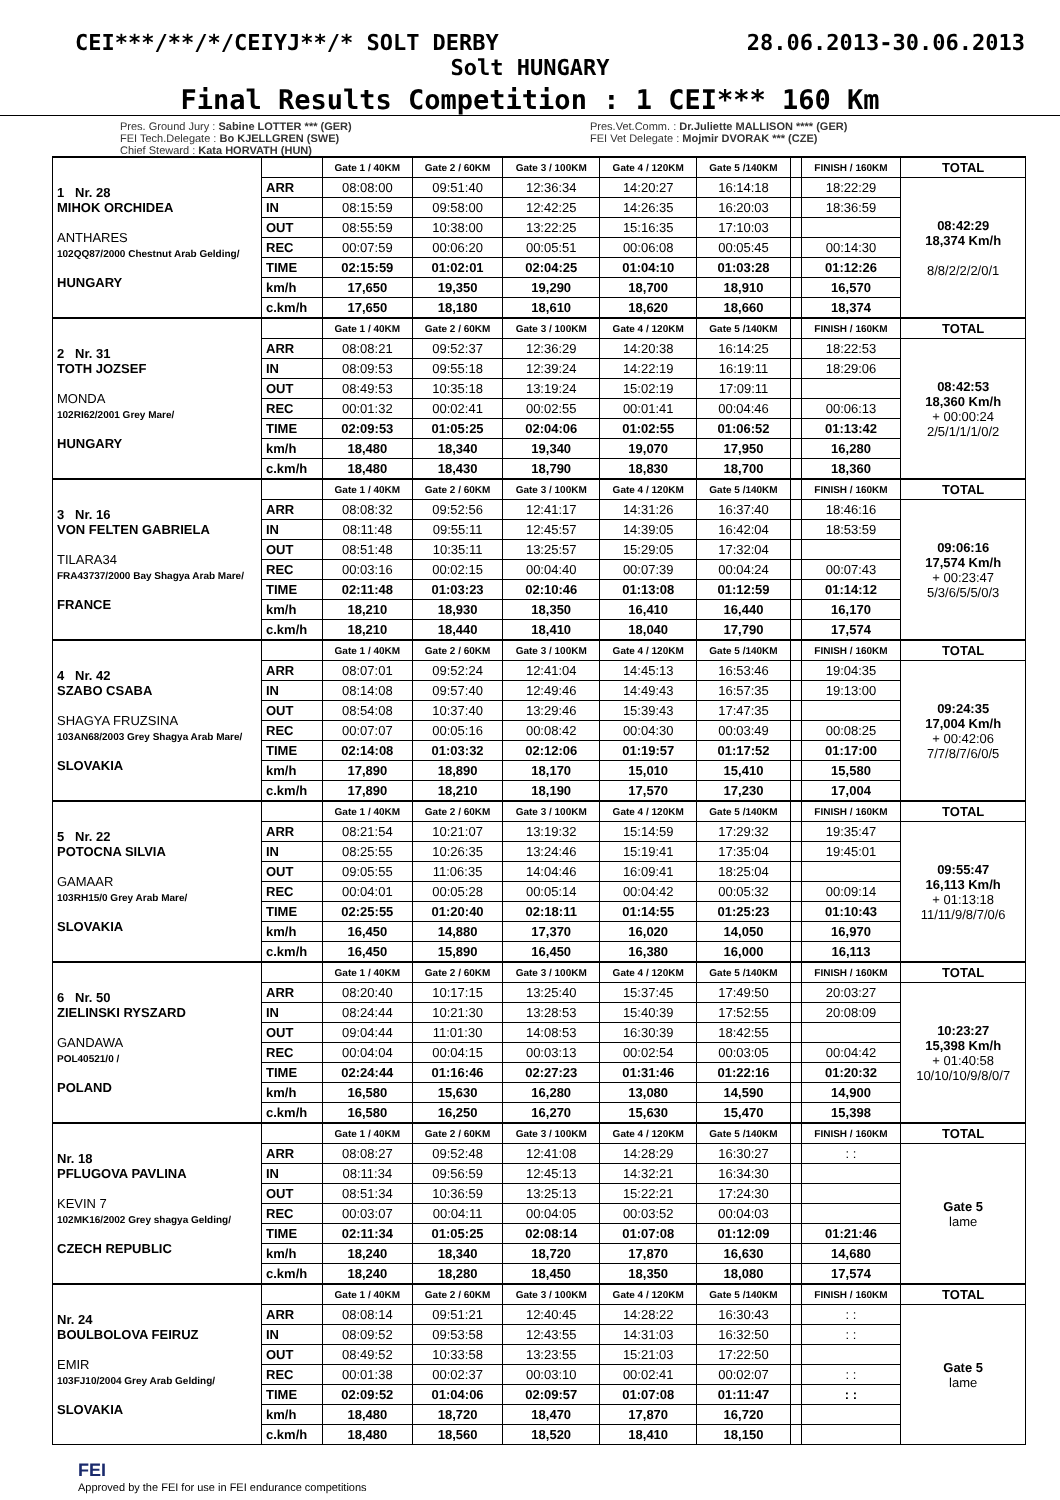CEI***/**/*/CEIYJ**/* SOLT DERBY 28.06.2013-30.06.2013
Solt HUNGARY
Final Results Competition : 1 CEI*** 160 Km
Pres. Ground Jury : Sabine LOTTER *** (GER)
FEI Tech.Delegate : Bo KJELLGREN (SWE)
Chief Steward : Kata HORVATH (HUN)
Pres.Vet.Comm. : Dr.Juliette MALLISON **** (GER)
FEI Vet Delegate : Mojmir DVORAK *** (CZE)
| 1 Nr. 28 MIHOK ORCHIDEA ANTHARES 102QQ87/2000 Chestnut Arab Gelding/ HUNGARY | | Gate 1 / 40KM | Gate 2 / 60KM | Gate 3 / 100KM | Gate 4 / 120KM | Gate 5 /140KM | | FINISH / 160KM | TOTAL |
| | ARR | 08:08:00 | 09:51:40 | 12:36:34 | 14:20:27 | 16:14:18 | | 18:22:29 | 08:42:29 18,374 Km/h 8/8/2/2/2/0/1 |
| | IN | 08:15:59 | 09:58:00 | 12:42:25 | 14:26:35 | 16:20:03 | | 18:36:59 | |
| | OUT | 08:55:59 | 10:38:00 | 13:22:25 | 15:16:35 | 17:10:03 | | | |
| | REC | 00:07:59 | 00:06:20 | 00:05:51 | 00:06:08 | 00:05:45 | | 00:14:30 | |
| | TIME | 02:15:59 | 01:02:01 | 02:04:25 | 01:04:10 | 01:03:28 | | 01:12:26 | |
| | km/h | 17,650 | 19,350 | 19,290 | 18,700 | 18,910 | | 16,570 | |
| | c.km/h | 17,650 | 18,180 | 18,610 | 18,620 | 18,660 | | 18,374 | |
| 2 Nr. 31 TOTH JOZSEF MONDA 102RI62/2001 Grey Mare/ HUNGARY | | Gate 1 / 40KM | Gate 2 / 60KM | Gate 3 / 100KM | Gate 4 / 120KM | Gate 5 /140KM | | FINISH / 160KM | TOTAL |
| | ARR | 08:08:21 | 09:52:37 | 12:36:29 | 14:20:38 | 16:14:25 | | 18:22:53 | 08:42:53 18,360 Km/h + 00:00:24 2/5/1/1/1/0/2 |
| | IN | 08:09:53 | 09:55:18 | 12:39:24 | 14:22:19 | 16:19:11 | | 18:29:06 | |
| | OUT | 08:49:53 | 10:35:18 | 13:19:24 | 15:02:19 | 17:09:11 | | | |
| | REC | 00:01:32 | 00:02:41 | 00:02:55 | 00:01:41 | 00:04:46 | | 00:06:13 | |
| | TIME | 02:09:53 | 01:05:25 | 02:04:06 | 01:02:55 | 01:06:52 | | 01:13:42 | |
| | km/h | 18,480 | 18,340 | 19,340 | 19,070 | 17,950 | | 16,280 | |
| | c.km/h | 18,480 | 18,430 | 18,790 | 18,830 | 18,700 | | 18,360 | |
| 3 Nr. 16 VON FELTEN GABRIELA TILARA34 FRA43737/2000 Bay Shagya Arab Mare/ FRANCE | | Gate 1 / 40KM | Gate 2 / 60KM | Gate 3 / 100KM | Gate 4 / 120KM | Gate 5 /140KM | | FINISH / 160KM | TOTAL |
| | ARR | 08:08:32 | 09:52:56 | 12:41:17 | 14:31:26 | 16:37:40 | | 18:46:16 | 09:06:16 17,574 Km/h + 00:23:47 5/3/6/5/5/0/3 |
| | IN | 08:11:48 | 09:55:11 | 12:45:57 | 14:39:05 | 16:42:04 | | 18:53:59 | |
| | OUT | 08:51:48 | 10:35:11 | 13:25:57 | 15:29:05 | 17:32:04 | | | |
| | REC | 00:03:16 | 00:02:15 | 00:04:40 | 00:07:39 | 00:04:24 | | 00:07:43 | |
| | TIME | 02:11:48 | 01:03:23 | 02:10:46 | 01:13:08 | 01:12:59 | | 01:14:12 | |
| | km/h | 18,210 | 18,930 | 18,350 | 16,410 | 16,440 | | 16,170 | |
| | c.km/h | 18,210 | 18,440 | 18,410 | 18,040 | 17,790 | | 17,574 | |
| 4 Nr. 42 SZABO CSABA SHAGYA FRUZSINA 103AN68/2003 Grey Shagya Arab Mare/ SLOVAKIA | | Gate 1 / 40KM | Gate 2 / 60KM | Gate 3 / 100KM | Gate 4 / 120KM | Gate 5 /140KM | | FINISH / 160KM | TOTAL |
| | ARR | 08:07:01 | 09:52:24 | 12:41:04 | 14:45:13 | 16:53:46 | | 19:04:35 | 09:24:35 17,004 Km/h + 00:42:06 7/7/8/7/6/0/5 |
| | IN | 08:14:08 | 09:57:40 | 12:49:46 | 14:49:43 | 16:57:35 | | 19:13:00 | |
| | OUT | 08:54:08 | 10:37:40 | 13:29:46 | 15:39:43 | 17:47:35 | | | |
| | REC | 00:07:07 | 00:05:16 | 00:08:42 | 00:04:30 | 00:03:49 | | 00:08:25 | |
| | TIME | 02:14:08 | 01:03:32 | 02:12:06 | 01:19:57 | 01:17:52 | | 01:17:00 | |
| | km/h | 17,890 | 18,890 | 18,170 | 15,010 | 15,410 | | 15,580 | |
| | c.km/h | 17,890 | 18,210 | 18,190 | 17,570 | 17,230 | | 17,004 | |
| 5 Nr. 22 POTOCNA SILVIA GAMAAR 103RH15/0 Grey Arab Mare/ SLOVAKIA | | Gate 1 / 40KM | Gate 2 / 60KM | Gate 3 / 100KM | Gate 4 / 120KM | Gate 5 /140KM | | FINISH / 160KM | TOTAL |
| | ARR | 08:21:54 | 10:21:07 | 13:19:32 | 15:14:59 | 17:29:32 | | 19:35:47 | 09:55:47 16,113 Km/h + 01:13:18 11/11/9/8/7/0/6 |
| | IN | 08:25:55 | 10:26:35 | 13:24:46 | 15:19:41 | 17:35:04 | | 19:45:01 | |
| | OUT | 09:05:55 | 11:06:35 | 14:04:46 | 16:09:41 | 18:25:04 | | | |
| | REC | 00:04:01 | 00:05:28 | 00:05:14 | 00:04:42 | 00:05:32 | | 00:09:14 | |
| | TIME | 02:25:55 | 01:20:40 | 02:18:11 | 01:14:55 | 01:25:23 | | 01:10:43 | |
| | km/h | 16,450 | 14,880 | 17,370 | 16,020 | 14,050 | | 16,970 | |
| | c.km/h | 16,450 | 15,890 | 16,450 | 16,380 | 16,000 | | 16,113 | |
| 6 Nr. 50 ZIELINSKI RYSZARD GANDAWA POL40521/0 / POLAND | | Gate 1 / 40KM | Gate 2 / 60KM | Gate 3 / 100KM | Gate 4 / 120KM | Gate 5 /140KM | | FINISH / 160KM | TOTAL |
| | ARR | 08:20:40 | 10:17:15 | 13:25:40 | 15:37:45 | 17:49:50 | | 20:03:27 | 10:23:27 15,398 Km/h + 01:40:58 10/10/10/9/8/0/7 |
| | IN | 08:24:44 | 10:21:30 | 13:28:53 | 15:40:39 | 17:52:55 | | 20:08:09 | |
| | OUT | 09:04:44 | 11:01:30 | 14:08:53 | 16:30:39 | 18:42:55 | | | |
| | REC | 00:04:04 | 00:04:15 | 00:03:13 | 00:02:54 | 00:03:05 | | 00:04:42 | |
| | TIME | 02:24:44 | 01:16:46 | 02:27:23 | 01:31:46 | 01:22:16 | | 01:20:32 | |
| | km/h | 16,580 | 15,630 | 16,280 | 13,080 | 14,590 | | 14,900 | |
| | c.km/h | 16,580 | 16,250 | 16,270 | 15,630 | 15,470 | | 15,398 | |
| Nr. 18 PFLUGOVA PAVLINA KEVIN 7 102MK16/2002 Grey shagya Gelding/ CZECH REPUBLIC | | Gate 1 / 40KM | Gate 2 / 60KM | Gate 3 / 100KM | Gate 4 / 120KM | Gate 5 /140KM | | FINISH / 160KM | TOTAL |
| | ARR | 08:08:27 | 09:52:48 | 12:41:08 | 14:28:29 | 16:30:27 | | : : | Gate 5 lame |
| | IN | 08:11:34 | 09:56:59 | 12:45:13 | 14:32:21 | 16:34:30 | | | |
| | OUT | 08:51:34 | 10:36:59 | 13:25:13 | 15:22:21 | 17:24:30 | | | |
| | REC | 00:03:07 | 00:04:11 | 00:04:05 | 00:03:52 | 00:04:03 | | | |
| | TIME | 02:11:34 | 01:05:25 | 02:08:14 | 01:07:08 | 01:12:09 | | 01:21:46 | |
| | km/h | 18,240 | 18,340 | 18,720 | 17,870 | 16,630 | | 14,680 | |
| | c.km/h | 18,240 | 18,280 | 18,450 | 18,350 | 18,080 | | 17,574 | |
| Nr. 24 BOULBOLOVA FEIRUZ EMIR 103FJ10/2004 Grey Arab Gelding/ SLOVAKIA | | Gate 1 / 40KM | Gate 2 / 60KM | Gate 3 / 100KM | Gate 4 / 120KM | Gate 5 /140KM | | FINISH / 160KM | TOTAL |
| | ARR | 08:08:14 | 09:51:21 | 12:40:45 | 14:28:22 | 16:30:43 | | : : | Gate 5 lame |
| | IN | 08:09:52 | 09:53:58 | 12:43:55 | 14:31:03 | 16:32:50 | | : : | |
| | OUT | 08:49:52 | 10:33:58 | 13:23:55 | 15:21:03 | 17:22:50 | | | |
| | REC | 00:01:38 | 00:02:37 | 00:03:10 | 00:02:41 | 00:02:07 | | : : | |
| | TIME | 02:09:52 | 01:04:06 | 02:09:57 | 01:07:08 | 01:11:47 | | : : | |
| | km/h | 18,480 | 18,720 | 18,470 | 17,870 | 16,720 | | | |
| | c.km/h | 18,480 | 18,560 | 18,520 | 18,410 | 18,150 | | | |
FEI
Approved by the FEI for use in FEI endurance competitions